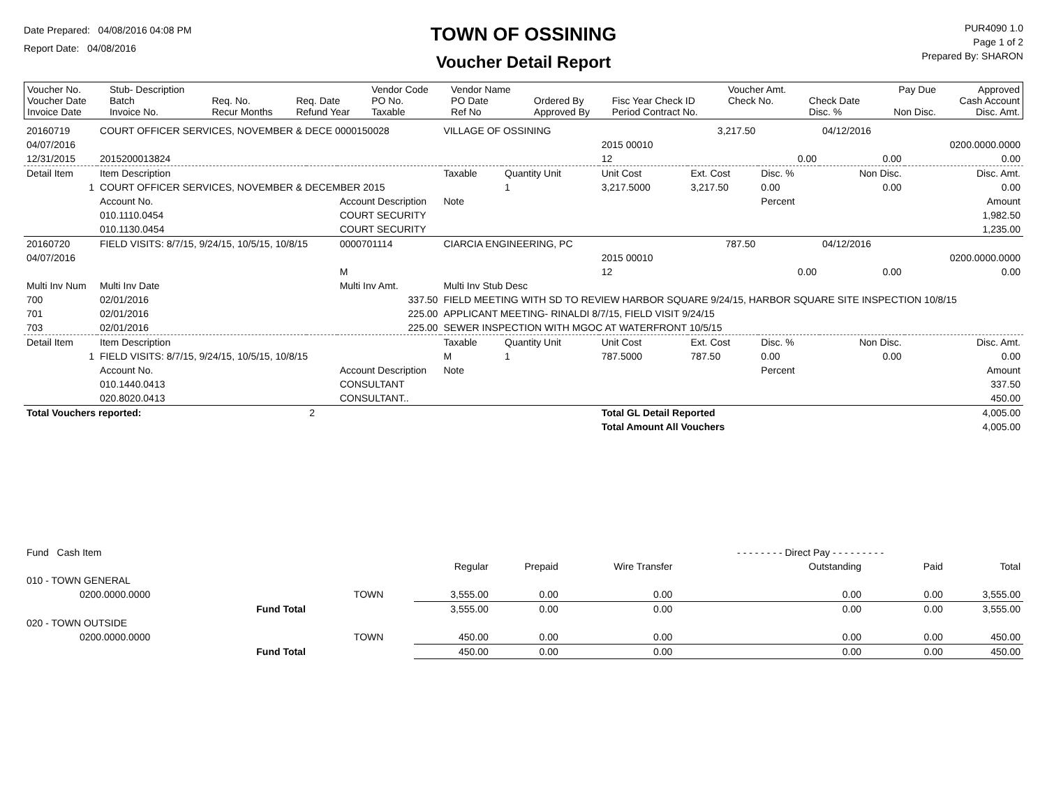Date Prepared: 04/08/2016 04:08 PM
Report Date: 04/08/2016
TOWN OF OSSINING
Voucher Detail Report
PUR4090 1.0
Page 1 of 2
Prepared By: SHARON
| Voucher No. Voucher Date Invoice Date | Stub- Description Batch Invoice No. | Req. No. Recur Months | Req. Date Refund Year | Vendor Code PO No. Taxable | Vendor Name PO Date Ref No | Ordered By Approved By | Fisc Year Check ID Period Contract No. | Voucher Amt. Check No. | Check Date Disc. % | Pay Due Non Disc. | Approved Cash Account Disc. Amt. |
| 20160719 | COURT OFFICER SERVICES, NOVEMBER & DECE 0000150028 | | | | VILLAGE OF OSSINING | | | 3,217.50 | | 04/12/2016 | |
| 04/07/2016 | | | | | | | 2015 00010 | | | | 0200.0000.0000 |
| 12/31/2015 | 2015200013824 | | | | | | 12 | | 0.00 | 0.00 | 0.00 |
| Detail Item | Item Description | | | | Taxable | Quantity Unit | Unit Cost | Ext. Cost | Disc. % | Non Disc. | Disc. Amt. |
| 1 | COURT OFFICER SERVICES, NOVEMBER & DECEMBER 2015 | | | | | 1 | 3,217.5000 | 3,217.50 | 0.00 | 0.00 | 0.00 |
| | Account No. | | Account Description | | Note | | | | Percent | | Amount |
| | 010.1110.0454 | | COURT SECURITY | | | | | | | | 1,982.50 |
| | 010.1130.0454 | | COURT SECURITY | | | | | | | | 1,235.00 |
| 20160720 | FIELD VISITS: 8/7/15, 9/24/15, 10/5/15, 10/8/15 | | | 0000701114 | CIARCIA ENGINEERING, PC | | | 787.50 | | 04/12/2016 | |
| 04/07/2016 | | | | | | | 2015 00010 | | | | 0200.0000.0000 |
| | | | | M | | | 12 | | 0.00 | 0.00 | 0.00 |
| Multi Inv Num | Multi Inv Date | | Multi Inv Amt. | | Multi Inv Stub Desc | | | | | | |
| 700 | 02/01/2016 | | 337.50 | | FIELD MEETING WITH SD TO REVIEW HARBOR SQUARE 9/24/15, HARBOR SQUARE SITE INSPECTION 10/8/15 | | | | | | |
| 701 | 02/01/2016 | | 225.00 | | APPLICANT MEETING- RINALDI 8/7/15, FIELD VISIT 9/24/15 | | | | | | |
| 703 | 02/01/2016 | | 225.00 | | SEWER INSPECTION WITH MGOC AT WATERFRONT 10/5/15 | | | | | | |
| Detail Item | Item Description | | | | Taxable | Quantity Unit | Unit Cost | Ext. Cost | Disc. % | Non Disc. | Disc. Amt. |
| 1 | FIELD VISITS: 8/7/15, 9/24/15, 10/5/15, 10/8/15 | | | | M | 1 | 787.5000 | 787.50 | 0.00 | 0.00 | 0.00 |
| | Account No. | | Account Description | | Note | | | | Percent | | Amount |
| | 010.1440.0413 | | CONSULTANT | | | | | | | | 337.50 |
| | 020.8020.0413 | | CONSULTANT.. | | | | | | | | 450.00 |
| Total Vouchers reported: | | 2 | | | | | Total GL Detail Reported | | | | 4,005.00 |
| | | | | | | | Total Amount All Vouchers | | | | 4,005.00 |
| Fund Cash Item | | | | | | - - - - - - - - Direct Pay - - - - - - - - - | | |
| | | | Regular | Prepaid | Wire Transfer | Outstanding | Paid | Total |
| 010 - TOWN GENERAL | | | | | | | | |
| 0200.0000.0000 | | TOWN | 3,555.00 | 0.00 | 0.00 | 0.00 | 0.00 | 3,555.00 |
| | Fund Total | | 3,555.00 | 0.00 | 0.00 | 0.00 | 0.00 | 3,555.00 |
| 020 - TOWN OUTSIDE | | | | | | | | |
| 0200.0000.0000 | | TOWN | 450.00 | 0.00 | 0.00 | 0.00 | 0.00 | 450.00 |
| | Fund Total | | 450.00 | 0.00 | 0.00 | 0.00 | 0.00 | 450.00 |